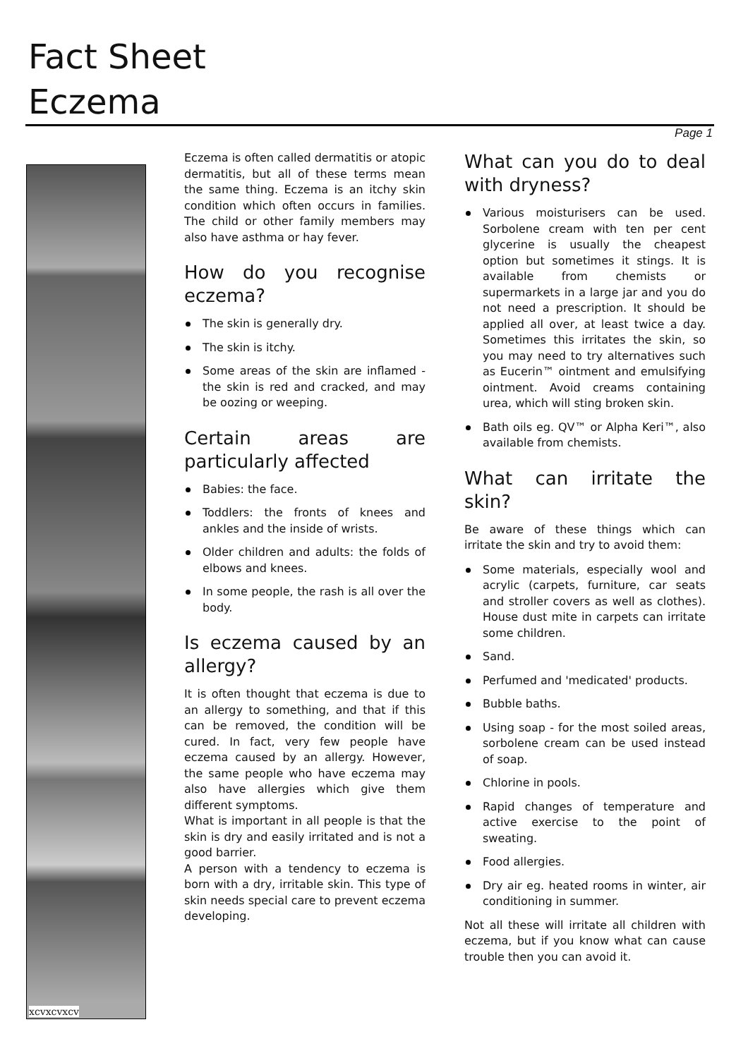Fact Sheet
Eczema
Page 1
xcvxcvxcv
Eczema is often called dermatitis or atopic dermatitis, but all of these terms mean the same thing. Eczema is an itchy skin condition which often occurs in families. The child or other family members may also have asthma or hay fever.
How do you recognise eczema?
The skin is generally dry.
The skin is itchy.
Some areas of the skin are inflamed - the skin is red and cracked, and may be oozing or weeping.
Certain areas are particularly affected
Babies: the face.
Toddlers: the fronts of knees and ankles and the inside of wrists.
Older children and adults: the folds of elbows and knees.
In some people, the rash is all over the body.
Is eczema caused by an allergy?
It is often thought that eczema is due to an allergy to something, and that if this can be removed, the condition will be cured. In fact, very few people have eczema caused by an allergy. However, the same people who have eczema may also have allergies which give them different symptoms.
What is important in all people is that the skin is dry and easily irritated and is not a good barrier.
A person with a tendency to eczema is born with a dry, irritable skin. This type of skin needs special care to prevent eczema developing.
What can you do to deal with dryness?
Various moisturisers can be used. Sorbolene cream with ten per cent glycerine is usually the cheapest option but sometimes it stings. It is available from chemists or supermarkets in a large jar and you do not need a prescription. It should be applied all over, at least twice a day. Sometimes this irritates the skin, so you may need to try alternatives such as Eucerin™ ointment and emulsifying ointment. Avoid creams containing urea, which will sting broken skin.
Bath oils eg. QV™ or Alpha Keri™, also available from chemists.
What can irritate the skin?
Be aware of these things which can irritate the skin and try to avoid them:
Some materials, especially wool and acrylic (carpets, furniture, car seats and stroller covers as well as clothes). House dust mite in carpets can irritate some children.
Sand.
Perfumed and 'medicated' products.
Bubble baths.
Using soap - for the most soiled areas, sorbolene cream can be used instead of soap.
Chlorine in pools.
Rapid changes of temperature and active exercise to the point of sweating.
Food allergies.
Dry air eg. heated rooms in winter, air conditioning in summer.
Not all these will irritate all children with eczema, but if you know what can cause trouble then you can avoid it.